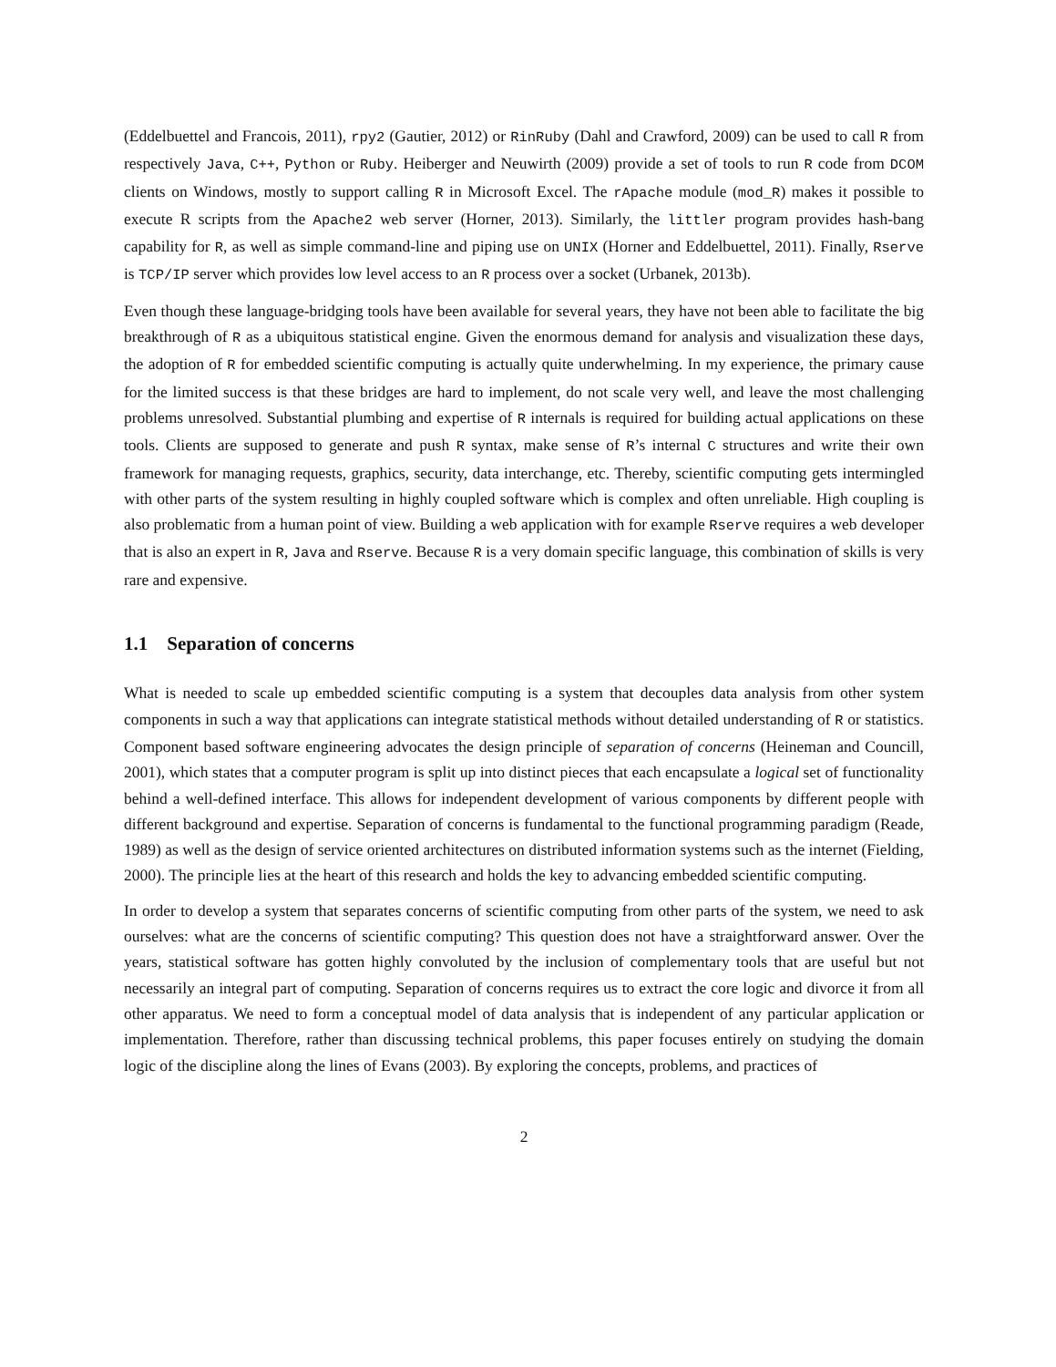(Eddelbuettel and Francois, 2011), rpy2 (Gautier, 2012) or RinRuby (Dahl and Crawford, 2009) can be used to call R from respectively Java, C++, Python or Ruby. Heiberger and Neuwirth (2009) provide a set of tools to run R code from DCOM clients on Windows, mostly to support calling R in Microsoft Excel. The rApache module (mod_R) makes it possible to execute R scripts from the Apache2 web server (Horner, 2013). Similarly, the littler program provides hash-bang capability for R, as well as simple command-line and piping use on UNIX (Horner and Eddelbuettel, 2011). Finally, Rserve is TCP/IP server which provides low level access to an R process over a socket (Urbanek, 2013b).
Even though these language-bridging tools have been available for several years, they have not been able to facilitate the big breakthrough of R as a ubiquitous statistical engine. Given the enormous demand for analysis and visualization these days, the adoption of R for embedded scientific computing is actually quite underwhelming. In my experience, the primary cause for the limited success is that these bridges are hard to implement, do not scale very well, and leave the most challenging problems unresolved. Substantial plumbing and expertise of R internals is required for building actual applications on these tools. Clients are supposed to generate and push R syntax, make sense of R’s internal C structures and write their own framework for managing requests, graphics, security, data interchange, etc. Thereby, scientific computing gets intermingled with other parts of the system resulting in highly coupled software which is complex and often unreliable. High coupling is also problematic from a human point of view. Building a web application with for example Rserve requires a web developer that is also an expert in R, Java and Rserve. Because R is a very domain specific language, this combination of skills is very rare and expensive.
1.1 Separation of concerns
What is needed to scale up embedded scientific computing is a system that decouples data analysis from other system components in such a way that applications can integrate statistical methods without detailed understanding of R or statistics. Component based software engineering advocates the design principle of separation of concerns (Heineman and Councill, 2001), which states that a computer program is split up into distinct pieces that each encapsulate a logical set of functionality behind a well-defined interface. This allows for independent development of various components by different people with different background and expertise. Separation of concerns is fundamental to the functional programming paradigm (Reade, 1989) as well as the design of service oriented architectures on distributed information systems such as the internet (Fielding, 2000). The principle lies at the heart of this research and holds the key to advancing embedded scientific computing.
In order to develop a system that separates concerns of scientific computing from other parts of the system, we need to ask ourselves: what are the concerns of scientific computing? This question does not have a straightforward answer. Over the years, statistical software has gotten highly convoluted by the inclusion of complementary tools that are useful but not necessarily an integral part of computing. Separation of concerns requires us to extract the core logic and divorce it from all other apparatus. We need to form a conceptual model of data analysis that is independent of any particular application or implementation. Therefore, rather than discussing technical problems, this paper focuses entirely on studying the domain logic of the discipline along the lines of Evans (2003). By exploring the concepts, problems, and practices of
2